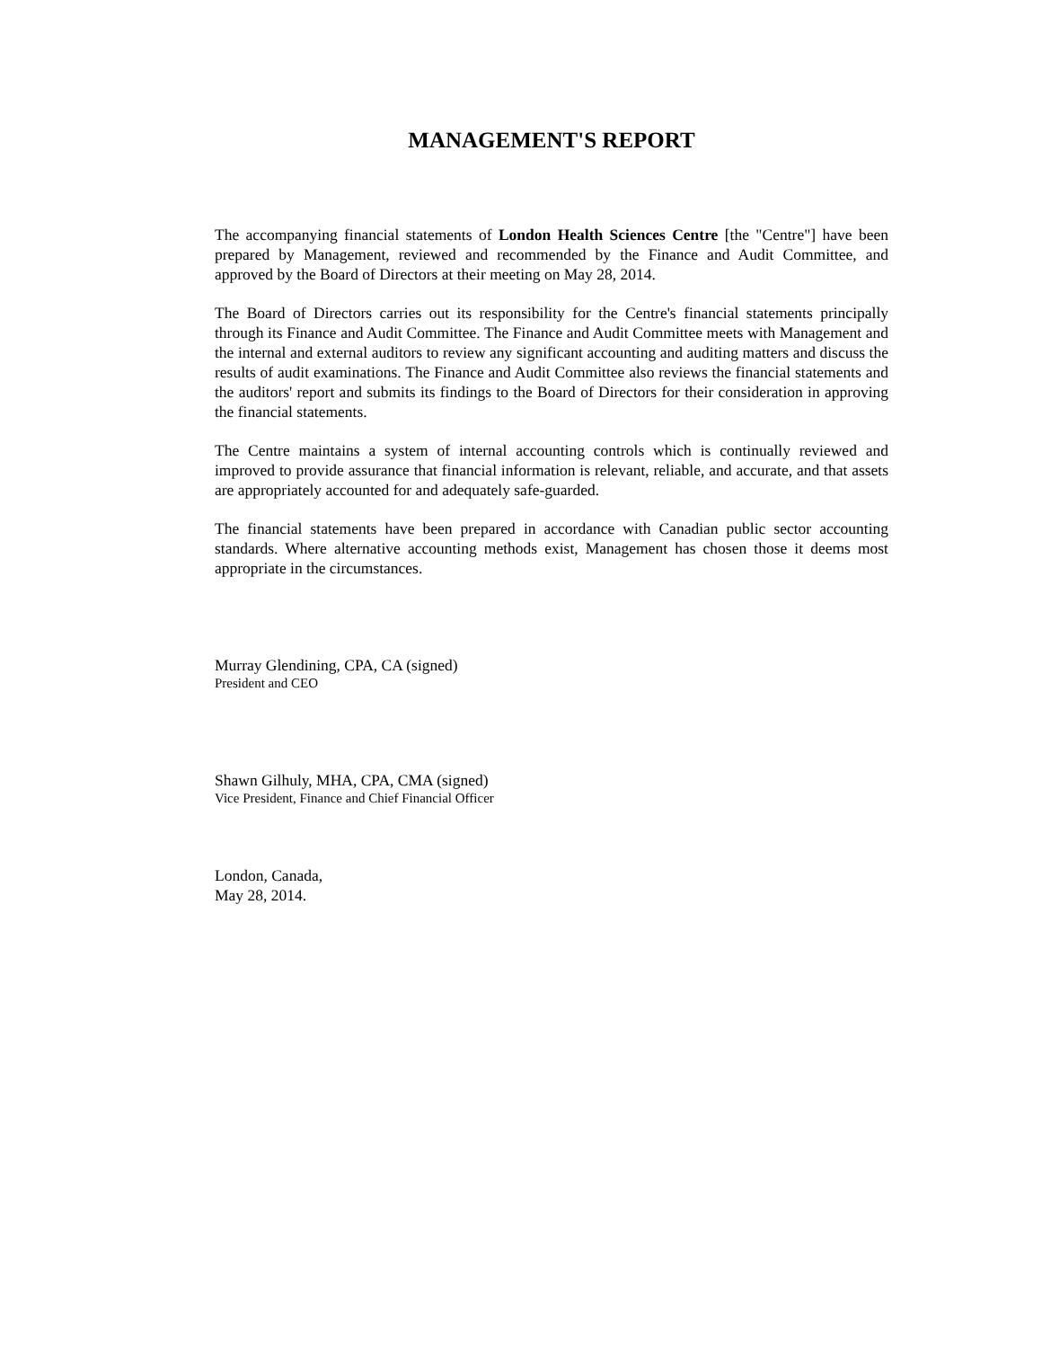MANAGEMENT'S REPORT
The accompanying financial statements of London Health Sciences Centre [the "Centre"] have been prepared by Management, reviewed and recommended by the Finance and Audit Committee, and approved by the Board of Directors at their meeting on May 28, 2014.
The Board of Directors carries out its responsibility for the Centre's financial statements principally through its Finance and Audit Committee. The Finance and Audit Committee meets with Management and the internal and external auditors to review any significant accounting and auditing matters and discuss the results of audit examinations. The Finance and Audit Committee also reviews the financial statements and the auditors' report and submits its findings to the Board of Directors for their consideration in approving the financial statements.
The Centre maintains a system of internal accounting controls which is continually reviewed and improved to provide assurance that financial information is relevant, reliable, and accurate, and that assets are appropriately accounted for and adequately safe-guarded.
The financial statements have been prepared in accordance with Canadian public sector accounting standards. Where alternative accounting methods exist, Management has chosen those it deems most appropriate in the circumstances.
Murray Glendining, CPA, CA (signed)
President and CEO
Shawn Gilhuly, MHA, CPA, CMA (signed)
Vice President, Finance and Chief Financial Officer
London, Canada,
May 28, 2014.